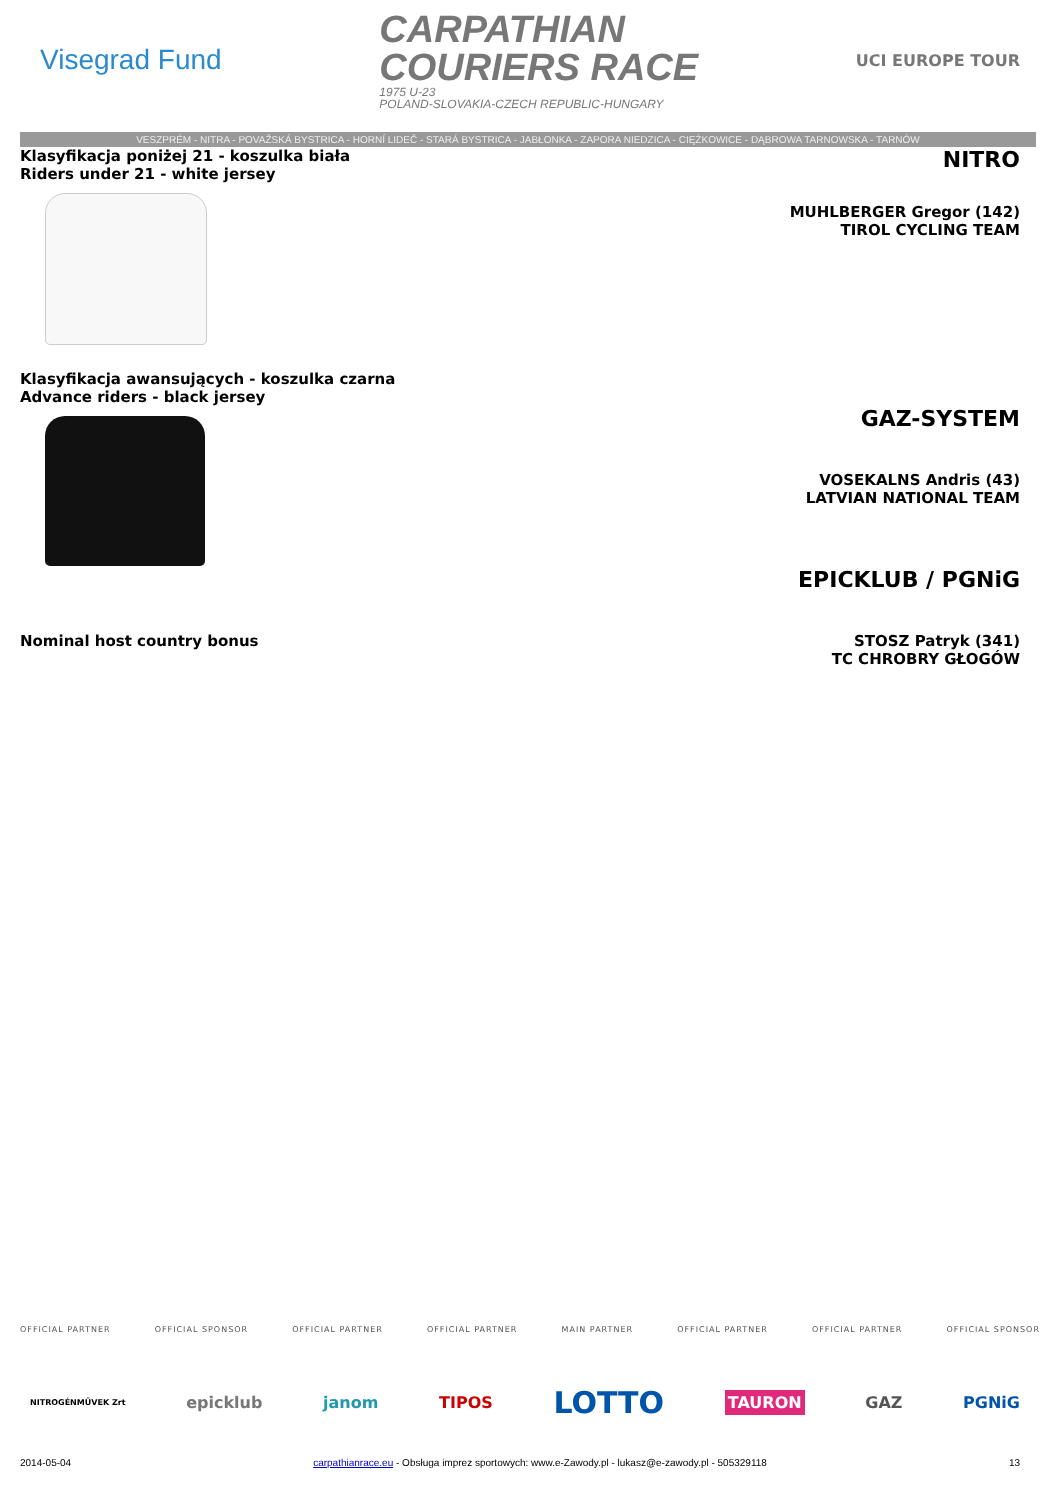Visegrad Fund
CARPATHIAN
COURIERS RACE
1975 U-23
POLAND-SLOVAKIA-CZECH REPUBLIC-HUNGARY
UCI EUROPE TOUR
VESZPRÉM - NITRA - POVAŽSKÁ BYSTRICA - HORNÍ LIDEČ - STARÁ BYSTRICA - JABŁONKA - ZAPORA NIEDZICA - CIĘŻKOWICE - DĄBROWA TARNOWSKA - TARNÓW
Klasyfikacja poniżej 21 - koszulka biała
Riders under 21 - white jersey
NITRO
MUHLBERGER Gregor (142)
TIROL CYCLING TEAM
Klasyfikacja awansujących - koszulka czarna
Advance riders - black jersey
GAZ-SYSTEM
VOSEKALNS Andris (43)
LATVIAN NATIONAL TEAM
EPICKLUB / PGNiG
Nominal host country bonus STOSZ Patryk (341)
TC CHROBRY GŁOGÓW
OFFICIAL PARTNER OFFICIAL SPONSOR OFFICIAL PARTNER OFFICIAL PARTNER MAIN PARTNER OFFICIAL PARTNER OFFICIAL PARTNER OFFICIAL SPONSOR
NITROGÉNMŰVEK Zrt epicklub janom TIPOS LOTTO TAURON GAZ PGNiG
2014-05-04 carpathianrace.eu - Obsługa imprez sportowych: www.e-Zawody.pl - lukasz@e-zawody.pl - 505329118 13